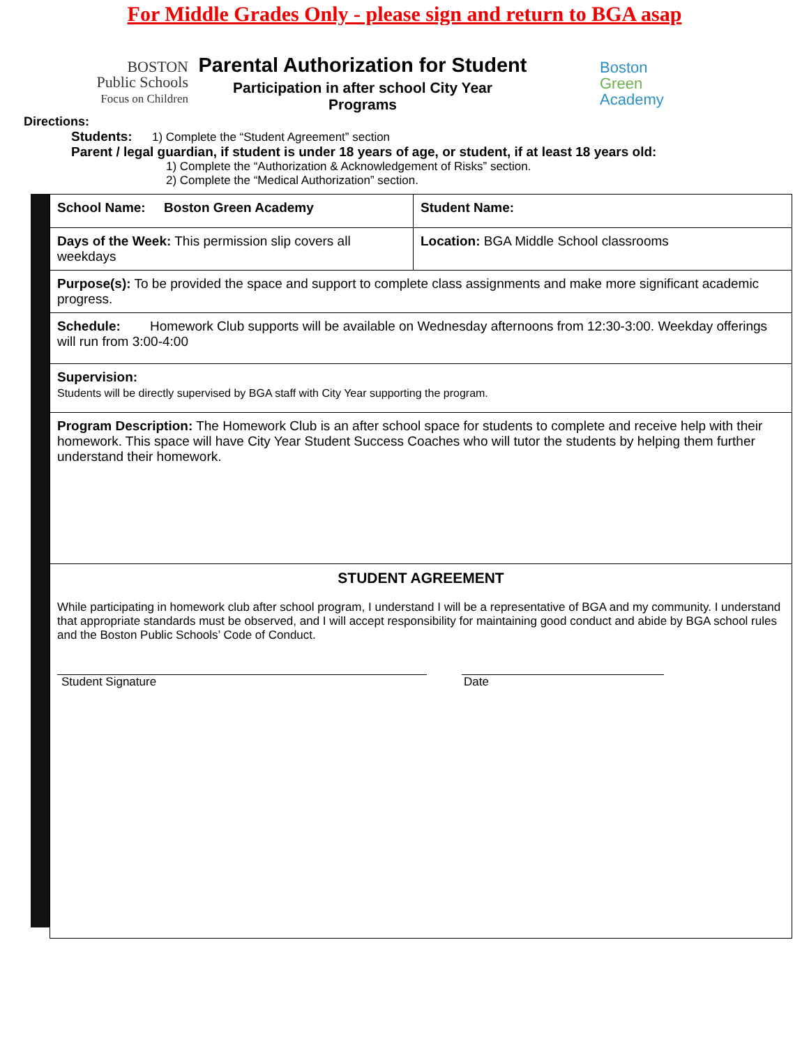For Middle Grades Only - please sign and return to BGA asap
BOSTON
Public Schools
Focus on Children
Parental Authorization for Student
Participation in after school City Year
Programs
Boston
Green
Academy
Directions:
Students: 1) Complete the “Student Agreement” section
Parent / legal guardian, if student is under 18 years of age, or student, if at least 18 years old:
1) Complete the “Authorization & Acknowledgement of Risks” section.
2) Complete the “Medical Authorization” section.
| School Name: Boston Green Academy | Student Name: |
| Days of the Week: This permission slip covers all weekdays | Location: BGA Middle School classrooms |
| Purpose(s): To be provided the space and support to complete class assignments and make more significant academic progress. | |
| Schedule: Homework Club supports will be available on Wednesday afternoons from 12:30-3:00. Weekday offerings will run from 3:00-4:00 | |
| Supervision: Students will be directly supervised by BGA staff with City Year supporting the program. | |
| Program Description: The Homework Club is an after school space for students to complete and receive help with their homework. This space will have City Year Student Success Coaches who will tutor the students by helping them further understand their homework. | |
| STUDENT AGREEMENT While participating in homework club after school program, I understand I will be a representative of BGA and my community. I understand that appropriate standards must be observed, and I will accept responsibility for maintaining good conduct and abide by BGA school rules and the Boston Public Schools’ Code of Conduct. Student Signature Date | |